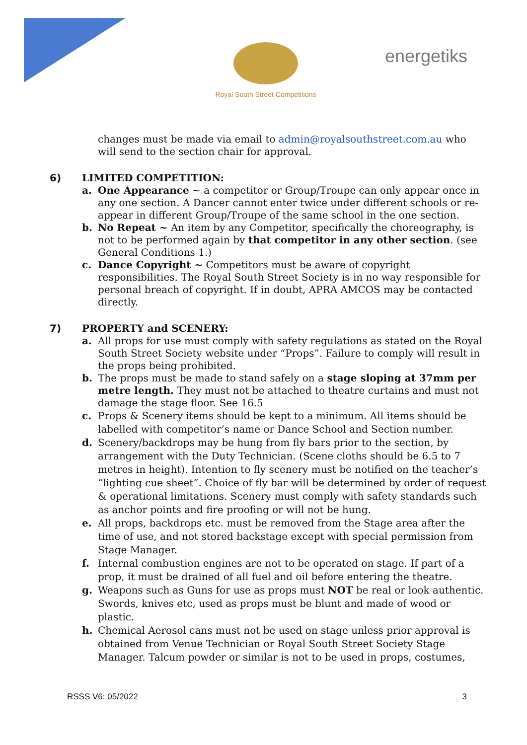Royal South Street Competitions
energetiks
changes must be made via email to admin@royalsouthstreet.com.au who will send to the section chair for approval.
6) LIMITED COMPETITION:
a. One Appearance ~ a competitor or Group/Troupe can only appear once in any one section. A Dancer cannot enter twice under different schools or re-appear in different Group/Troupe of the same school in the one section.
b. No Repeat ~ An item by any Competitor, specifically the choreography, is not to be performed again by that competitor in any other section. (see General Conditions 1.)
c. Dance Copyright ~ Competitors must be aware of copyright responsibilities. The Royal South Street Society is in no way responsible for personal breach of copyright. If in doubt, APRA AMCOS may be contacted directly.
7) PROPERTY and SCENERY:
a. All props for use must comply with safety regulations as stated on the Royal South Street Society website under “Props”. Failure to comply will result in the props being prohibited.
b. The props must be made to stand safely on a stage sloping at 37mm per metre length. They must not be attached to theatre curtains and must not damage the stage floor. See 16.5
c. Props & Scenery items should be kept to a minimum. All items should be labelled with competitor’s name or Dance School and Section number.
d. Scenery/backdrops may be hung from fly bars prior to the section, by arrangement with the Duty Technician. (Scene cloths should be 6.5 to 7 metres in height). Intention to fly scenery must be notified on the teacher’s “lighting cue sheet”. Choice of fly bar will be determined by order of request & operational limitations. Scenery must comply with safety standards such as anchor points and fire proofing or will not be hung.
e. All props, backdrops etc. must be removed from the Stage area after the time of use, and not stored backstage except with special permission from Stage Manager.
f. Internal combustion engines are not to be operated on stage. If part of a prop, it must be drained of all fuel and oil before entering the theatre.
g. Weapons such as Guns for use as props must NOT be real or look authentic. Swords, knives etc, used as props must be blunt and made of wood or plastic.
h. Chemical Aerosol cans must not be used on stage unless prior approval is obtained from Venue Technician or Royal South Street Society Stage Manager. Talcum powder or similar is not to be used in props, costumes,
RSSS V6: 05/2022 3